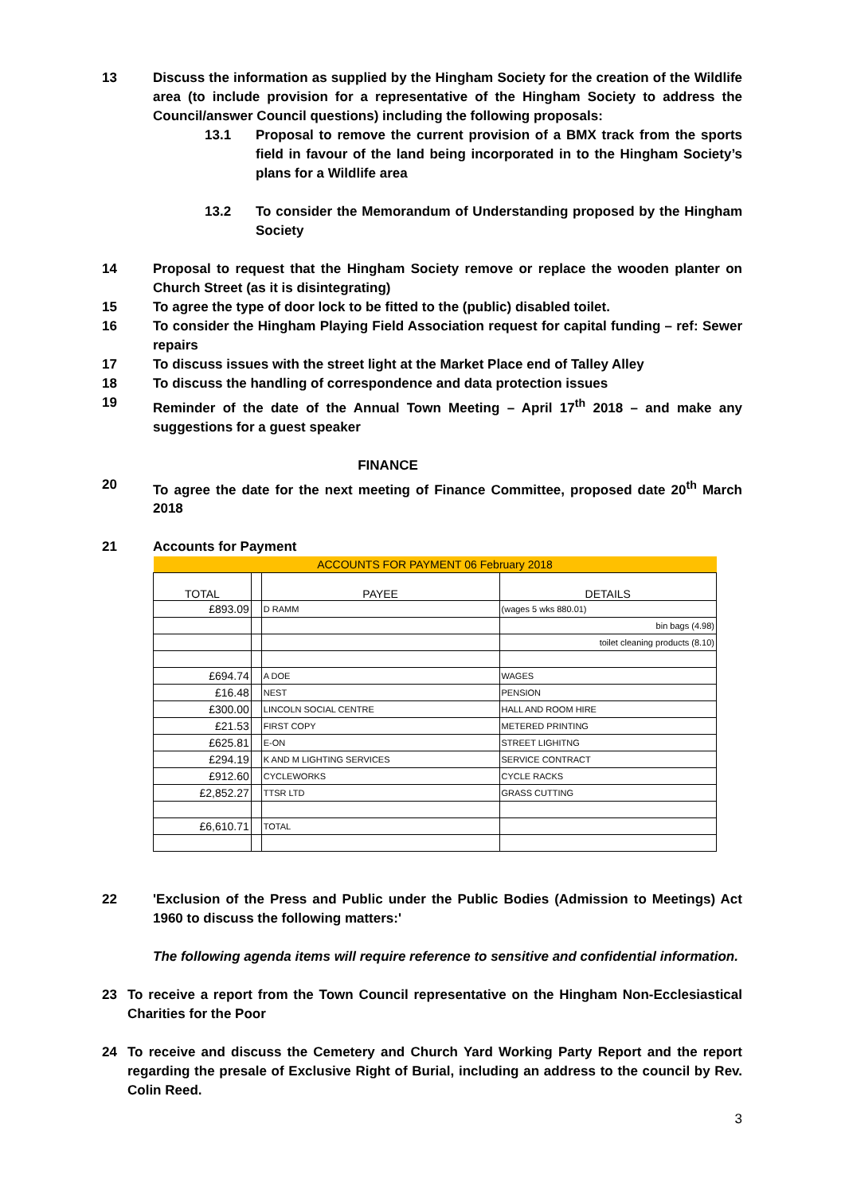13 Discuss the information as supplied by the Hingham Society for the creation of the Wildlife area (to include provision for a representative of the Hingham Society to address the Council/answer Council questions) including the following proposals:
13.1 Proposal to remove the current provision of a BMX track from the sports field in favour of the land being incorporated in to the Hingham Society’s plans for a Wildlife area
13.2 To consider the Memorandum of Understanding proposed by the Hingham Society
14 Proposal to request that the Hingham Society remove or replace the wooden planter on Church Street (as it is disintegrating)
15 To agree the type of door lock to be fitted to the (public) disabled toilet.
16 To consider the Hingham Playing Field Association request for capital funding – ref: Sewer repairs
17 To discuss issues with the street light at the Market Place end of Talley Alley
18 To discuss the handling of correspondence and data protection issues
19 Reminder of the date of the Annual Town Meeting – April 17<sup>th</sup> 2018 – and make any suggestions for a guest speaker
FINANCE
20 To agree the date for the next meeting of Finance Committee, proposed date 20<sup>th</sup> March 2018
21 Accounts for Payment
| ACCOUNTS FOR PAYMENT 06 February 2018 | | | |
| TOTAL | | PAYEE | DETAILS |
| £893.09 | | D RAMM | (wages 5 wks 880.01) |
| | | | bin bags (4.98) |
| | | | toilet cleaning products (8.10) |
| £694.74 | | A DOE | WAGES |
| £16.48 | | NEST | PENSION |
| £300.00 | | LINCOLN SOCIAL CENTRE | HALL AND ROOM HIRE |
| £21.53 | | FIRST COPY | METERED PRINTING |
| £625.81 | | E-ON | STREET LIGHITNG |
| £294.19 | | K AND M LIGHTING SERVICES | SERVICE CONTRACT |
| £912.60 | | CYCLEWORKS | CYCLE RACKS |
| £2,852.27 | | TTSR LTD | GRASS CUTTING |
| £6,610.71 | | TOTAL | |
22 'Exclusion of the Press and Public under the Public Bodies (Admission to Meetings) Act 1960 to discuss the following matters:'
The following agenda items will require reference to sensitive and confidential information.
23 To receive a report from the Town Council representative on the Hingham Non-Ecclesiastical Charities for the Poor
24 To receive and discuss the Cemetery and Church Yard Working Party Report and the report regarding the presale of Exclusive Right of Burial, including an address to the council by Rev. Colin Reed.
3